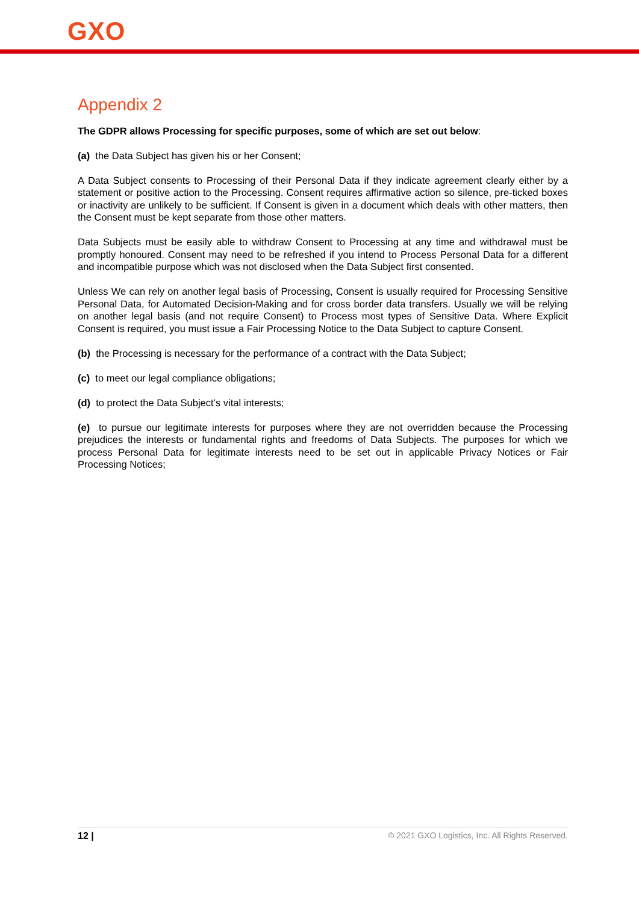GXO
Appendix 2
The GDPR allows Processing for specific purposes, some of which are set out below:
(a) the Data Subject has given his or her Consent;
A Data Subject consents to Processing of their Personal Data if they indicate agreement clearly either by a statement or positive action to the Processing. Consent requires affirmative action so silence, pre-ticked boxes or inactivity are unlikely to be sufficient. If Consent is given in a document which deals with other matters, then the Consent must be kept separate from those other matters.
Data Subjects must be easily able to withdraw Consent to Processing at any time and withdrawal must be promptly honoured. Consent may need to be refreshed if you intend to Process Personal Data for a different and incompatible purpose which was not disclosed when the Data Subject first consented.
Unless We can rely on another legal basis of Processing, Consent is usually required for Processing Sensitive Personal Data, for Automated Decision-Making and for cross border data transfers. Usually we will be relying on another legal basis (and not require Consent) to Process most types of Sensitive Data. Where Explicit Consent is required, you must issue a Fair Processing Notice to the Data Subject to capture Consent.
(b) the Processing is necessary for the performance of a contract with the Data Subject;
(c) to meet our legal compliance obligations;
(d) to protect the Data Subject’s vital interests;
(e) to pursue our legitimate interests for purposes where they are not overridden because the Processing prejudices the interests or fundamental rights and freedoms of Data Subjects. The purposes for which we process Personal Data for legitimate interests need to be set out in applicable Privacy Notices or Fair Processing Notices;
12 | © 2021 GXO Logistics, Inc. All Rights Reserved.